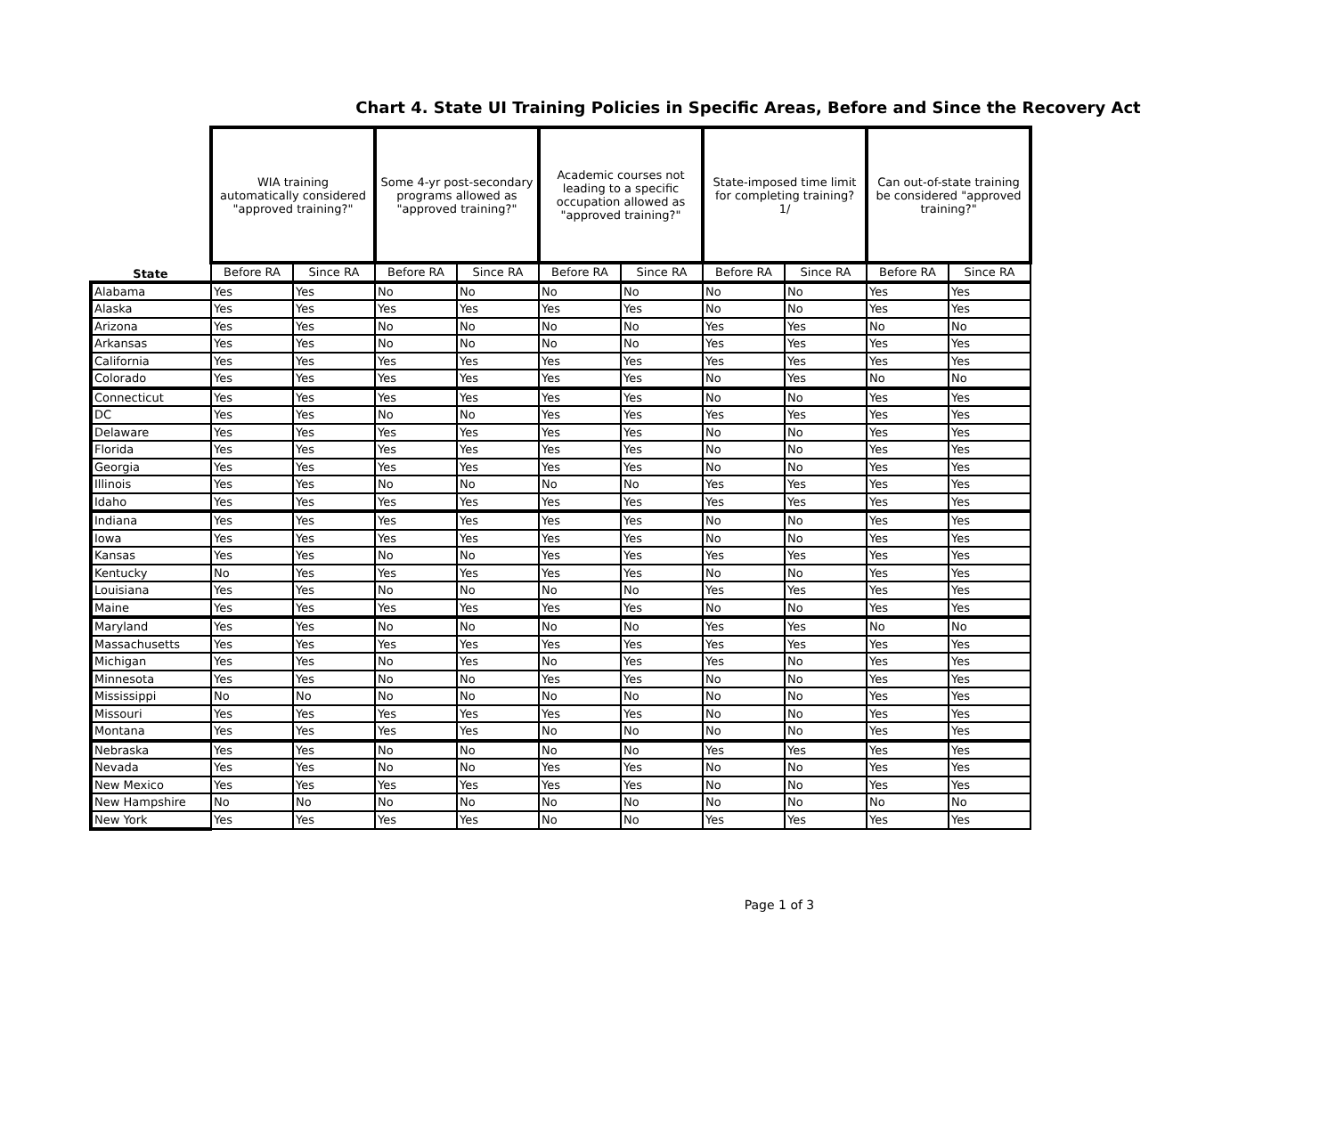Chart 4. State UI Training Policies in Specific Areas, Before and Since the Recovery Act
| | WIA training automatically considered "approved training?" | | Some 4-yr post-secondary programs allowed as "approved training?" | | Academic courses not leading to a specific occupation allowed as "approved training?" | | State-imposed time limit for completing training? 1/ | | Can out-of-state training be considered "approved training?" | |
| --- | --- | --- | --- | --- | --- | --- | --- | --- | --- | --- |
| State | Before RA | Since RA | Before RA | Since RA | Before RA | Since RA | Before RA | Since RA | Before RA | Since RA |
| Alabama | Yes | Yes | No | No | No | No | No | No | Yes | Yes |
| Alaska | Yes | Yes | Yes | Yes | Yes | Yes | No | No | Yes | Yes |
| Arizona | Yes | Yes | No | No | No | No | Yes | Yes | No | No |
| Arkansas | Yes | Yes | No | No | No | No | Yes | Yes | Yes | Yes |
| California | Yes | Yes | Yes | Yes | Yes | Yes | Yes | Yes | Yes | Yes |
| Colorado | Yes | Yes | Yes | Yes | Yes | Yes | No | Yes | No | No |
| Connecticut | Yes | Yes | Yes | Yes | Yes | Yes | No | No | Yes | Yes |
| DC | Yes | Yes | No | No | Yes | Yes | Yes | Yes | Yes | Yes |
| Delaware | Yes | Yes | Yes | Yes | Yes | Yes | No | No | Yes | Yes |
| Florida | Yes | Yes | Yes | Yes | Yes | Yes | No | No | Yes | Yes |
| Georgia | Yes | Yes | Yes | Yes | Yes | Yes | No | No | Yes | Yes |
| Illinois | Yes | Yes | No | No | No | No | Yes | Yes | Yes | Yes |
| Idaho | Yes | Yes | Yes | Yes | Yes | Yes | Yes | Yes | Yes | Yes |
| Indiana | Yes | Yes | Yes | Yes | Yes | Yes | No | No | Yes | Yes |
| Iowa | Yes | Yes | Yes | Yes | Yes | Yes | No | No | Yes | Yes |
| Kansas | Yes | Yes | No | No | Yes | Yes | Yes | Yes | Yes | Yes |
| Kentucky | No | Yes | Yes | Yes | Yes | Yes | No | No | Yes | Yes |
| Louisiana | Yes | Yes | No | No | No | No | Yes | Yes | Yes | Yes |
| Maine | Yes | Yes | Yes | Yes | Yes | Yes | No | No | Yes | Yes |
| Maryland | Yes | Yes | No | No | No | No | Yes | Yes | No | No |
| Massachusetts | Yes | Yes | Yes | Yes | Yes | Yes | Yes | Yes | Yes | Yes |
| Michigan | Yes | Yes | No | Yes | No | Yes | Yes | No | Yes | Yes |
| Minnesota | Yes | Yes | No | No | Yes | Yes | No | No | Yes | Yes |
| Mississippi | No | No | No | No | No | No | No | No | Yes | Yes |
| Missouri | Yes | Yes | Yes | Yes | Yes | Yes | No | No | Yes | Yes |
| Montana | Yes | Yes | Yes | Yes | No | No | No | No | Yes | Yes |
| Nebraska | Yes | Yes | No | No | No | No | Yes | Yes | Yes | Yes |
| Nevada | Yes | Yes | No | No | Yes | Yes | No | No | Yes | Yes |
| New Mexico | Yes | Yes | Yes | Yes | Yes | Yes | No | No | Yes | Yes |
| New Hampshire | No | No | No | No | No | No | No | No | No | No |
| New York | Yes | Yes | Yes | Yes | No | No | Yes | Yes | Yes | Yes |
Page 1 of 3